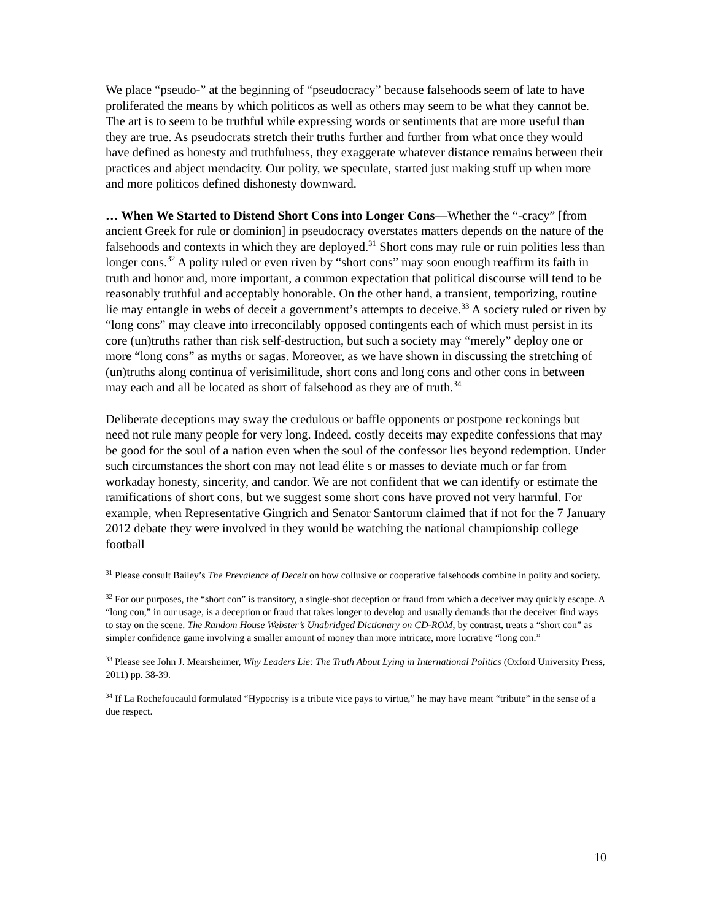We place “pseudo-” at the beginning of “pseudocracy” because falsehoods seem of late to have proliferated the means by which politicos as well as others may seem to be what they cannot be. The art is to seem to be truthful while expressing words or sentiments that are more useful than they are true. As pseudocrats stretch their truths further and further from what once they would have defined as honesty and truthfulness, they exaggerate whatever distance remains between their practices and abject mendacity. Our polity, we speculate, started just making stuff up when more and more politicos defined dishonesty downward.
… When We Started to Distend Short Cons into Longer Cons—Whether the “-cracy” [from ancient Greek for rule or dominion] in pseudocracy overstates matters depends on the nature of the falsehoods and contexts in which they are deployed.<sup>31</sup> Short cons may rule or ruin polities less than longer cons.<sup>32</sup> A polity ruled or even riven by “short cons” may soon enough reaffirm its faith in truth and honor and, more important, a common expectation that political discourse will tend to be reasonably truthful and acceptably honorable. On the other hand, a transient, temporizing, routine lie may entangle in webs of deceit a government’s attempts to deceive.<sup>33</sup> A society ruled or riven by “long cons” may cleave into irreconcilably opposed contingents each of which must persist in its core (un)truths rather than risk self-destruction, but such a society may “merely” deploy one or more “long cons” as myths or sagas. Moreover, as we have shown in discussing the stretching of (un)truths along continua of verisimilitude, short cons and long cons and other cons in between may each and all be located as short of falsehood as they are of truth.<sup>34</sup>
Deliberate deceptions may sway the credulous or baffle opponents or postpone reckonings but need not rule many people for very long. Indeed, costly deceits may expedite confessions that may be good for the soul of a nation even when the soul of the confessor lies beyond redemption. Under such circumstances the short con may not lead élite s or masses to deviate much or far from workaday honesty, sincerity, and candor. We are not confident that we can identify or estimate the ramifications of short cons, but we suggest some short cons have proved not very harmful. For example, when Representative Gingrich and Senator Santorum claimed that if not for the 7 January 2012 debate they were involved in they would be watching the national championship college football
<sup>31</sup> Please consult Bailey’s The Prevalence of Deceit on how collusive or cooperative falsehoods combine in polity and society.
<sup>32</sup> For our purposes, the “short con” is transitory, a single-shot deception or fraud from which a deceiver may quickly escape. A “long con,” in our usage, is a deception or fraud that takes longer to develop and usually demands that the deceiver find ways to stay on the scene. The Random House Webster’s Unabridged Dictionary on CD-ROM, by contrast, treats a “short con” as simpler confidence game involving a smaller amount of money than more intricate, more lucrative “long con.”
<sup>33</sup> Please see John J. Mearsheimer, Why Leaders Lie: The Truth About Lying in International Politics (Oxford University Press, 2011) pp. 38-39.
<sup>34</sup> If La Rochefoucauld formulated “Hypocrisy is a tribute vice pays to virtue,” he may have meant “tribute” in the sense of a due respect.
10